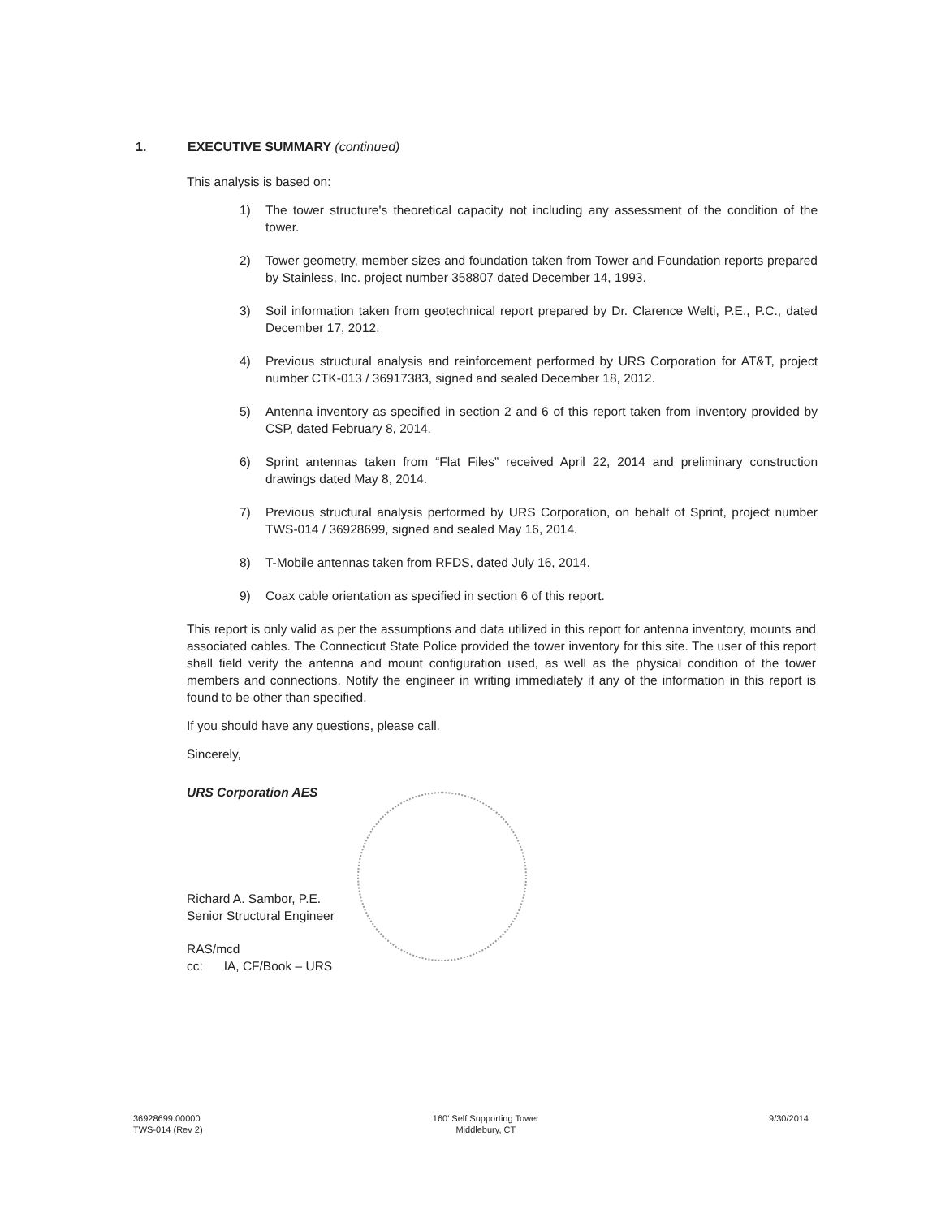1. EXECUTIVE SUMMARY (continued)
This analysis is based on:
1) The tower structure's theoretical capacity not including any assessment of the condition of the tower.
2) Tower geometry, member sizes and foundation taken from Tower and Foundation reports prepared by Stainless, Inc. project number 358807 dated December 14, 1993.
3) Soil information taken from geotechnical report prepared by Dr. Clarence Welti, P.E., P.C., dated December 17, 2012.
4) Previous structural analysis and reinforcement performed by URS Corporation for AT&T, project number CTK-013 / 36917383, signed and sealed December 18, 2012.
5) Antenna inventory as specified in section 2 and 6 of this report taken from inventory provided by CSP, dated February 8, 2014.
6) Sprint antennas taken from “Flat Files” received April 22, 2014 and preliminary construction drawings dated May 8, 2014.
7) Previous structural analysis performed by URS Corporation, on behalf of Sprint, project number TWS-014 / 36928699, signed and sealed May 16, 2014.
8) T-Mobile antennas taken from RFDS, dated July 16, 2014.
9) Coax cable orientation as specified in section 6 of this report.
This report is only valid as per the assumptions and data utilized in this report for antenna inventory, mounts and associated cables. The Connecticut State Police provided the tower inventory for this site. The user of this report shall field verify the antenna and mount configuration used, as well as the physical condition of the tower members and connections. Notify the engineer in writing immediately if any of the information in this report is found to be other than specified.
If you should have any questions, please call.
Sincerely,
URS Corporation AES
Richard A. Sambor, P.E.
Senior Structural Engineer
RAS/mcd
cc: IA, CF/Book – URS
36928699.00000
TWS-014 (Rev 2)
160' Self Supporting Tower
Middlebury, CT
9/30/2014